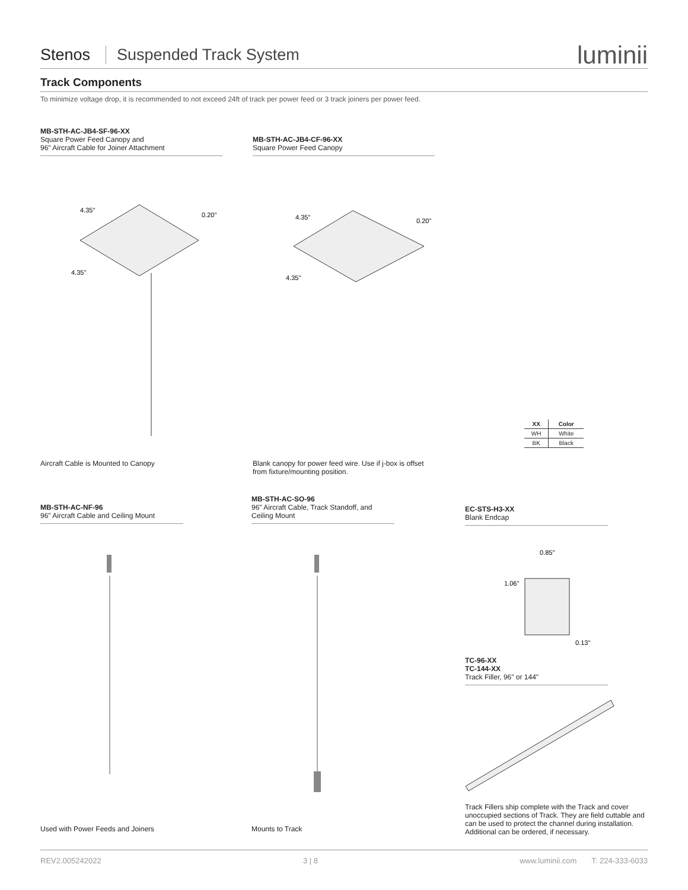Stenos Suspended Track System luminii
Track Components
To minimize voltage drop, it is recommended to not exceed 24ft of track per power feed or 3 track joiners per power feed.
MB-STH-AC-JB4-SF-96-XX
Square Power Feed Canopy and
96" Aircraft Cable for Joiner Attachment
MB-STH-AC-JB4-CF-96-XX
Square Power Feed Canopy
4.35"
4.35"
0.20"
4.35"
4.35"
0.20"
| XX | Color |
| --- | --- |
| WH | White |
| BK | Black |
Aircraft Cable is Mounted to Canopy
Blank canopy for power feed wire. Use if j-box is offset from fixture/mounting position.
MB-STH-AC-NF-96
96" Aircraft Cable and Ceiling Mount
MB-STH-AC-SO-96
96" Aircraft Cable, Track Standoff, and
Ceiling Mount
EC-STS-H3-XX
Blank Endcap
0.85"
1.06"
0.13"
TC-96-XX
TC-144-XX
Track Filler, 96" or 144"
Track Fillers ship complete with the Track and cover unoccupied sections of Track. They are field cuttable and can be used to protect the channel during installation. Additional can be ordered, if necessary.
Used with Power Feeds and Joiners
Mounts to Track
REV2.005242022 3 | 8 www.luminii.com T: 224-333-6033